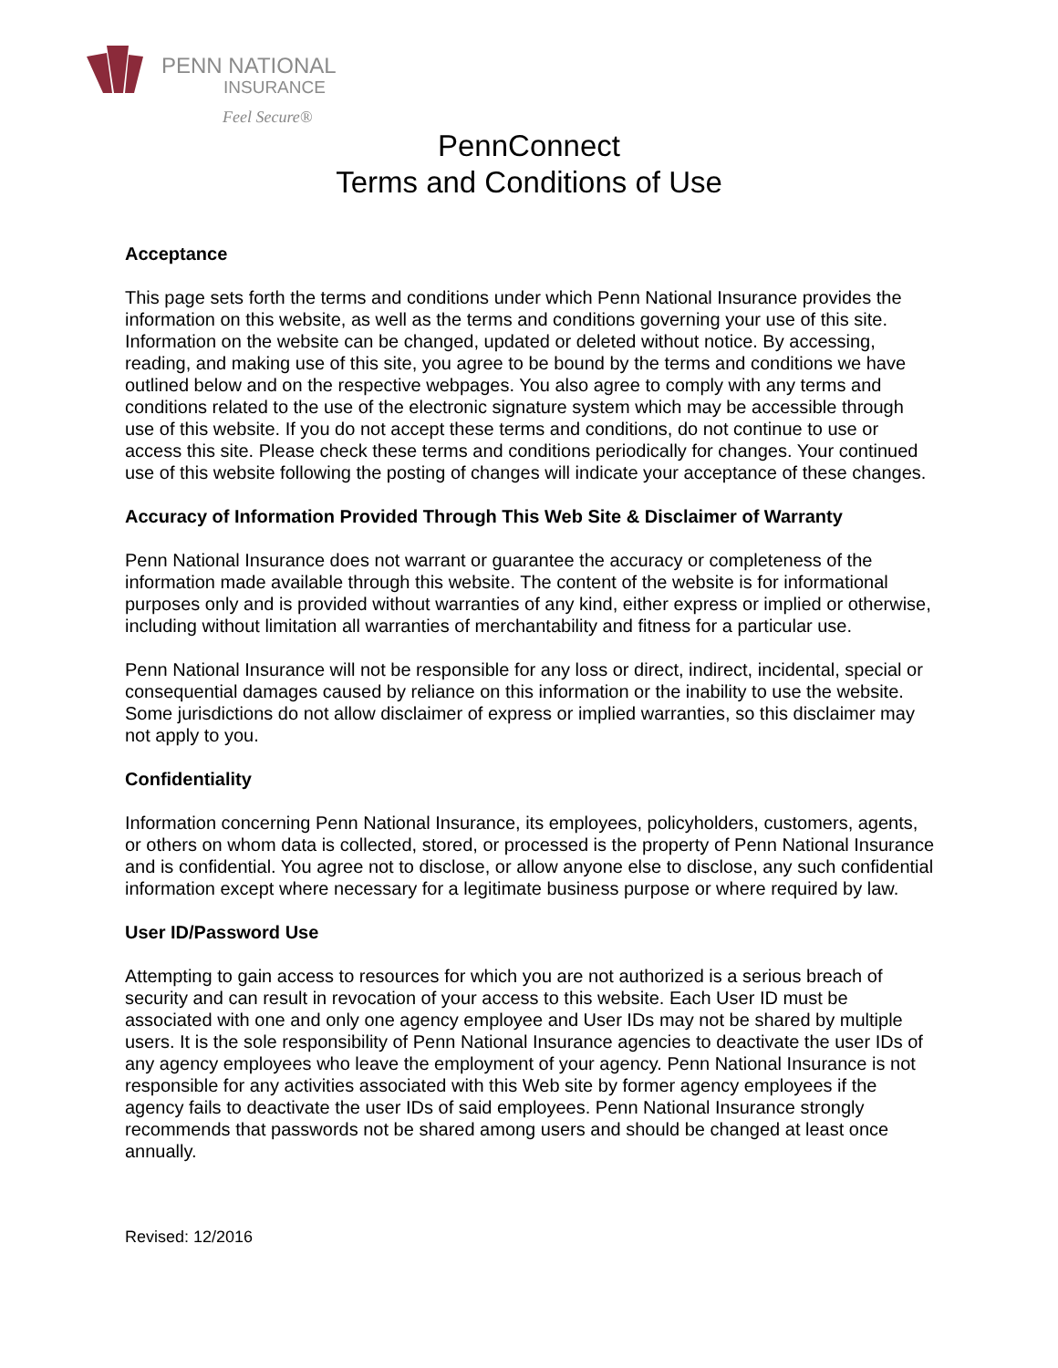PENN NATIONAL
INSURANCE
Feel Secure®
PennConnect
Terms and Conditions of Use
Acceptance
This page sets forth the terms and conditions under which Penn National Insurance provides the information on this website, as well as the terms and conditions governing your use of this site. Information on the website can be changed, updated or deleted without notice. By accessing, reading, and making use of this site, you agree to be bound by the terms and conditions we have outlined below and on the respective webpages. You also agree to comply with any terms and conditions related to the use of the electronic signature system which may be accessible through use of this website. If you do not accept these terms and conditions, do not continue to use or access this site. Please check these terms and conditions periodically for changes. Your continued use of this website following the posting of changes will indicate your acceptance of these changes.
Accuracy of Information Provided Through This Web Site & Disclaimer of Warranty
Penn National Insurance does not warrant or guarantee the accuracy or completeness of the information made available through this website. The content of the website is for informational purposes only and is provided without warranties of any kind, either express or implied or otherwise, including without limitation all warranties of merchantability and fitness for a particular use.
Penn National Insurance will not be responsible for any loss or direct, indirect, incidental, special or consequential damages caused by reliance on this information or the inability to use the website. Some jurisdictions do not allow disclaimer of express or implied warranties, so this disclaimer may not apply to you.
Confidentiality
Information concerning Penn National Insurance, its employees, policyholders, customers, agents, or others on whom data is collected, stored, or processed is the property of Penn National Insurance and is confidential. You agree not to disclose, or allow anyone else to disclose, any such confidential information except where necessary for a legitimate business purpose or where required by law.
User ID/Password Use
Attempting to gain access to resources for which you are not authorized is a serious breach of security and can result in revocation of your access to this website. Each User ID must be associated with one and only one agency employee and User IDs may not be shared by multiple users. It is the sole responsibility of Penn National Insurance agencies to deactivate the user IDs of any agency employees who leave the employment of your agency. Penn National Insurance is not responsible for any activities associated with this Web site by former agency employees if the agency fails to deactivate the user IDs of said employees. Penn National Insurance strongly recommends that passwords not be shared among users and should be changed at least once annually.
Revised: 12/2016